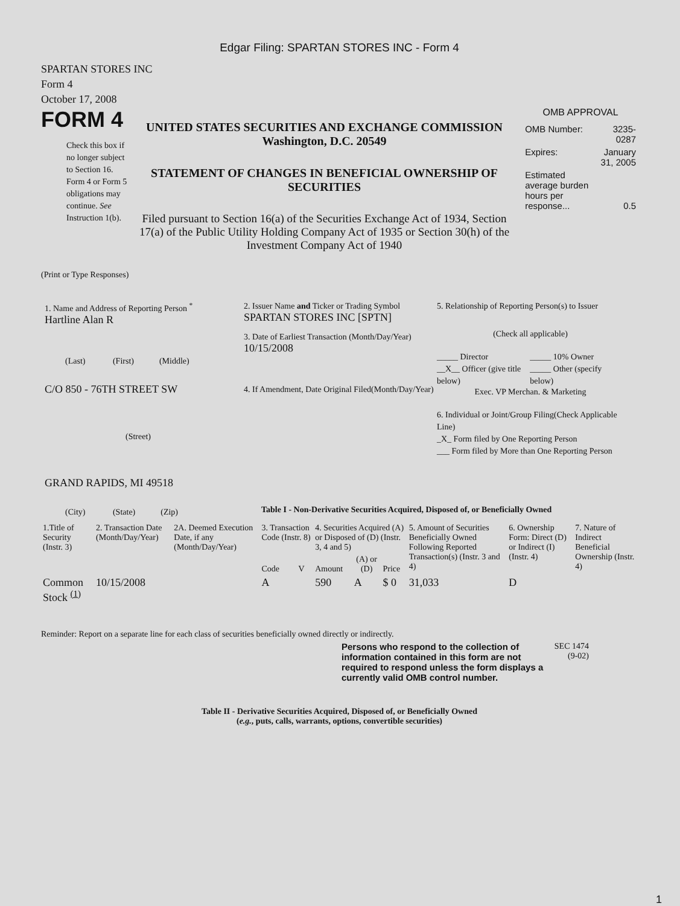Edgar Filing: SPARTAN STORES INC - Form 4
SPARTAN STORES INC
Form 4
October 17, 2008
FORM 4
Check this box if no longer subject to Section 16. Form 4 or Form 5 obligations may continue. See Instruction 1(b).
UNITED STATES SECURITIES AND EXCHANGE COMMISSION
Washington, D.C. 20549
STATEMENT OF CHANGES IN BENEFICIAL OWNERSHIP OF SECURITIES
Filed pursuant to Section 16(a) of the Securities Exchange Act of 1934, Section 17(a) of the Public Utility Holding Company Act of 1935 or Section 30(h) of the Investment Company Act of 1940
OMB APPROVAL
| OMB Number: | 3235-0287 |
| Expires: | January 31, 2005 |
| Estimated average burden hours per response... | 0.5 |
(Print or Type Responses)
1. Name and Address of Reporting Person <sup>*</sup>
Hartline Alan R
(Last) (First) (Middle)
C/O 850 - 76TH STREET SW
(Street)
GRAND RAPIDS, MI 49518
(City) (State) (Zip)
2. Issuer Name and Ticker or Trading Symbol
SPARTAN STORES INC [SPTN]
3. Date of Earliest Transaction (Month/Day/Year)
10/15/2008
4. If Amendment, Date Original Filed(Month/Day/Year)
5. Relationship of Reporting Person(s) to Issuer
(Check all applicable)
_____ Director
__X__ Officer (give title below)
_____ 10% Owner
_____ Other (specify below)
Exec. VP Merchan. & Marketing
6. Individual or Joint/Group Filing(Check Applicable Line)
_X_ Form filed by One Reporting Person
___ Form filed by More than One Reporting Person
Table I - Non-Derivative Securities Acquired, Disposed of, or Beneficially Owned
| 1.Title of Security (Instr. 3) | 2. Transaction Date (Month/Day/Year) | 2A. Deemed Execution Date, if any (Month/Day/Year) | 3. Transaction Code (Instr. 8) | | 4. Securities Acquired (A) or Disposed of (D) (Instr. 3, 4 and 5) | | | 5. Amount of Securities Beneficially Owned Following Reported Transaction(s) (Instr. 3 and 4) | 6. Ownership Form: Direct (D) or Indirect (I) (Instr. 4) | 7. Nature of Indirect Beneficial Ownership (Instr. 4) |
| --- | --- | --- | --- | --- | --- | --- | --- | --- | --- | --- |
| | | | Code | V | Amount | (A) or (D) | Price | | | |
| Common Stock <sup>(1)</sup> | 10/15/2008 | | A | | 590 | A | $ 0 | 31,033 | D | |
Reminder: Report on a separate line for each class of securities beneficially owned directly or indirectly.
Persons who respond to the collection of information contained in this form are not required to respond unless the form displays a currently valid OMB control number.
SEC 1474 (9-02)
Table II - Derivative Securities Acquired, Disposed of, or Beneficially Owned
(e.g., puts, calls, warrants, options, convertible securities)
1